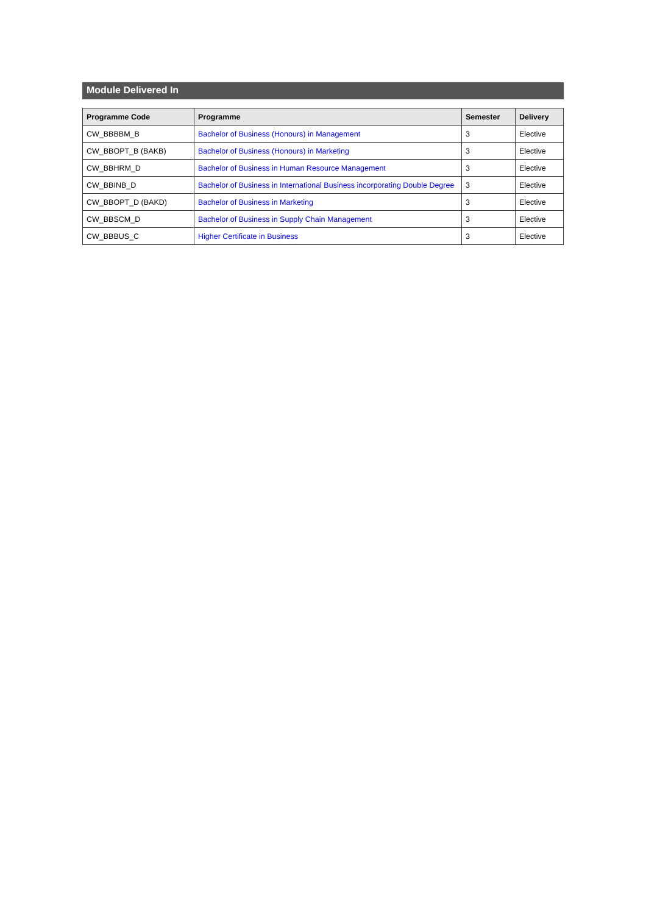Module Delivered In
| Programme Code | Programme | Semester | Delivery |
| --- | --- | --- | --- |
| CW_BBBBM_B | Bachelor of Business (Honours) in Management | 3 | Elective |
| CW_BBOPT_B (BAKB) | Bachelor of Business (Honours) in Marketing | 3 | Elective |
| CW_BBHRM_D | Bachelor of Business in Human Resource Management | 3 | Elective |
| CW_BBINB_D | Bachelor of Business in International Business incorporating Double Degree | 3 | Elective |
| CW_BBOPT_D (BAKD) | Bachelor of Business in Marketing | 3 | Elective |
| CW_BBSCM_D | Bachelor of Business in Supply Chain Management | 3 | Elective |
| CW_BBBUS_C | Higher Certificate in Business | 3 | Elective |